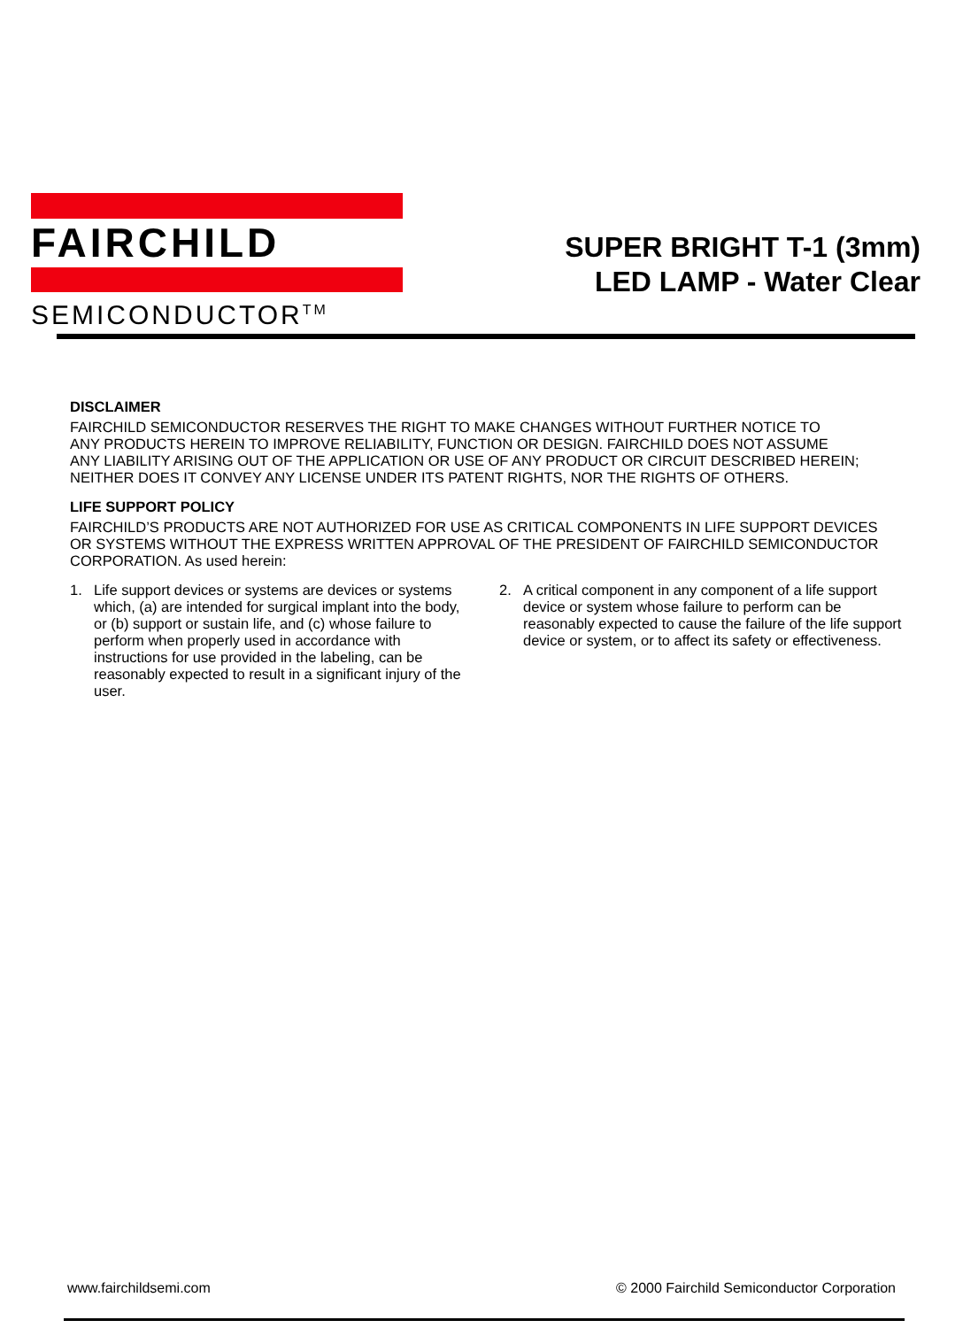FAIRCHILD
SEMICONDUCTOR<sup>TM</sup>
SUPER BRIGHT T-1 (3mm)
LED LAMP - Water Clear
DISCLAIMER
FAIRCHILD SEMICONDUCTOR RESERVES THE RIGHT TO MAKE CHANGES WITHOUT FURTHER NOTICE TO
ANY PRODUCTS HEREIN TO IMPROVE RELIABILITY, FUNCTION OR DESIGN. FAIRCHILD DOES NOT ASSUME
ANY LIABILITY ARISING OUT OF THE APPLICATION OR USE OF ANY PRODUCT OR CIRCUIT DESCRIBED HEREIN;
NEITHER DOES IT CONVEY ANY LICENSE UNDER ITS PATENT RIGHTS, NOR THE RIGHTS OF OTHERS.
LIFE SUPPORT POLICY
FAIRCHILD’S PRODUCTS ARE NOT AUTHORIZED FOR USE AS CRITICAL COMPONENTS IN LIFE SUPPORT DEVICES OR SYSTEMS WITHOUT THE EXPRESS WRITTEN APPROVAL OF THE PRESIDENT OF FAIRCHILD SEMICONDUCTOR CORPORATION. As used herein:
1. Life support devices or systems are devices or systems which, (a) are intended for surgical implant into the body, or (b) support or sustain life, and (c) whose failure to perform when properly used in accordance with instructions for use provided in the labeling, can be reasonably expected to result in a significant injury of the user.
2. A critical component in any component of a life support device or system whose failure to perform can be reasonably expected to cause the failure of the life support device or system, or to affect its safety or effectiveness.
www.fairchildsemi.com © 2000 Fairchild Semiconductor Corporation